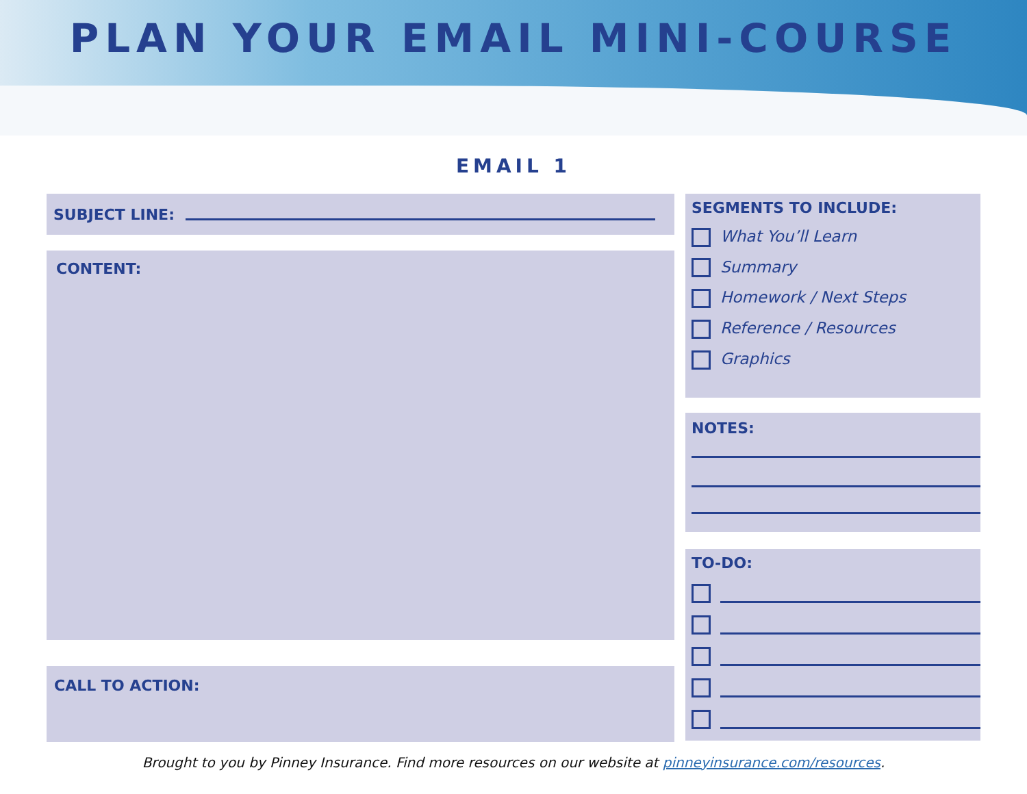PLAN YOUR EMAIL MINI-COURSE
EMAIL 1
SUBJECT LINE:
CONTENT:
CALL TO ACTION:
SEGMENTS TO INCLUDE:
What You’ll Learn
Summary
Homework / Next Steps
Reference / Resources
Graphics
NOTES:
TO-DO:
Brought to you by Pinney Insurance. Find more resources on our website at pinneyinsurance.com/resources.